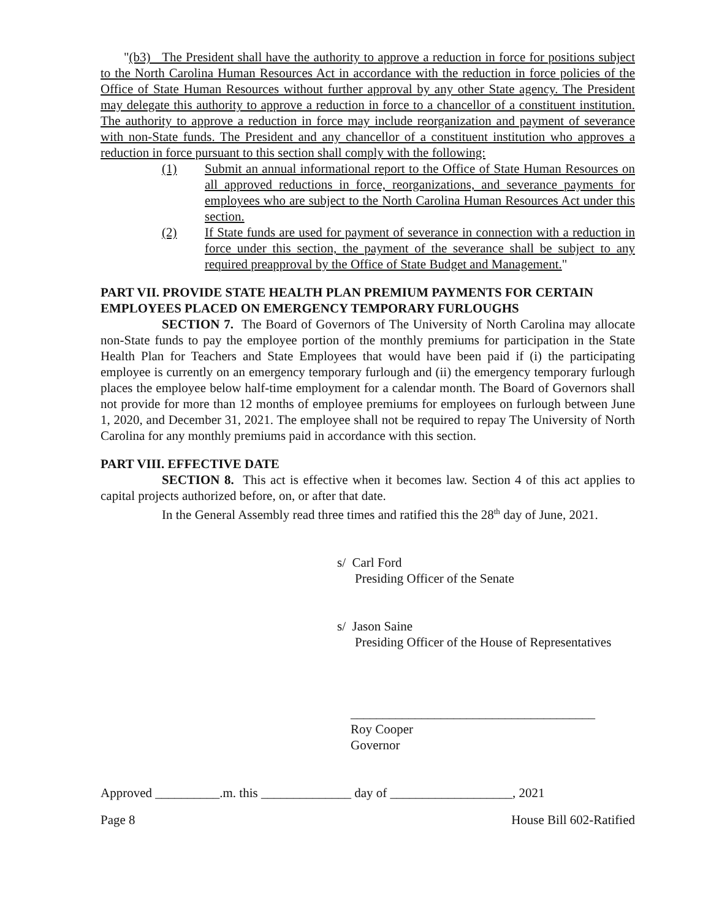"(b3) The President shall have the authority to approve a reduction in force for positions subject to the North Carolina Human Resources Act in accordance with the reduction in force policies of the Office of State Human Resources without further approval by any other State agency. The President may delegate this authority to approve a reduction in force to a chancellor of a constituent institution. The authority to approve a reduction in force may include reorganization and payment of severance with non-State funds. The President and any chancellor of a constituent institution who approves a reduction in force pursuant to this section shall comply with the following:
(1) Submit an annual informational report to the Office of State Human Resources on all approved reductions in force, reorganizations, and severance payments for employees who are subject to the North Carolina Human Resources Act under this section.
(2) If State funds are used for payment of severance in connection with a reduction in force under this section, the payment of the severance shall be subject to any required preapproval by the Office of State Budget and Management."
PART VII. PROVIDE STATE HEALTH PLAN PREMIUM PAYMENTS FOR CERTAIN EMPLOYEES PLACED ON EMERGENCY TEMPORARY FURLOUGHS
SECTION 7. The Board of Governors of The University of North Carolina may allocate non-State funds to pay the employee portion of the monthly premiums for participation in the State Health Plan for Teachers and State Employees that would have been paid if (i) the participating employee is currently on an emergency temporary furlough and (ii) the emergency temporary furlough places the employee below half-time employment for a calendar month. The Board of Governors shall not provide for more than 12 months of employee premiums for employees on furlough between June 1, 2020, and December 31, 2021. The employee shall not be required to repay The University of North Carolina for any monthly premiums paid in accordance with this section.
PART VIII. EFFECTIVE DATE
SECTION 8. This act is effective when it becomes law. Section 4 of this act applies to capital projects authorized before, on, or after that date.
In the General Assembly read three times and ratified this the 28<sup>th</sup> day of June, 2021.
s/ Carl Ford
Presiding Officer of the Senate
s/ Jason Saine
Presiding Officer of the House of Representatives
______________________________________
Roy Cooper
Governor
Approved __________.m. this ______________ day of ___________________, 2021
Page 8 House Bill 602-Ratified